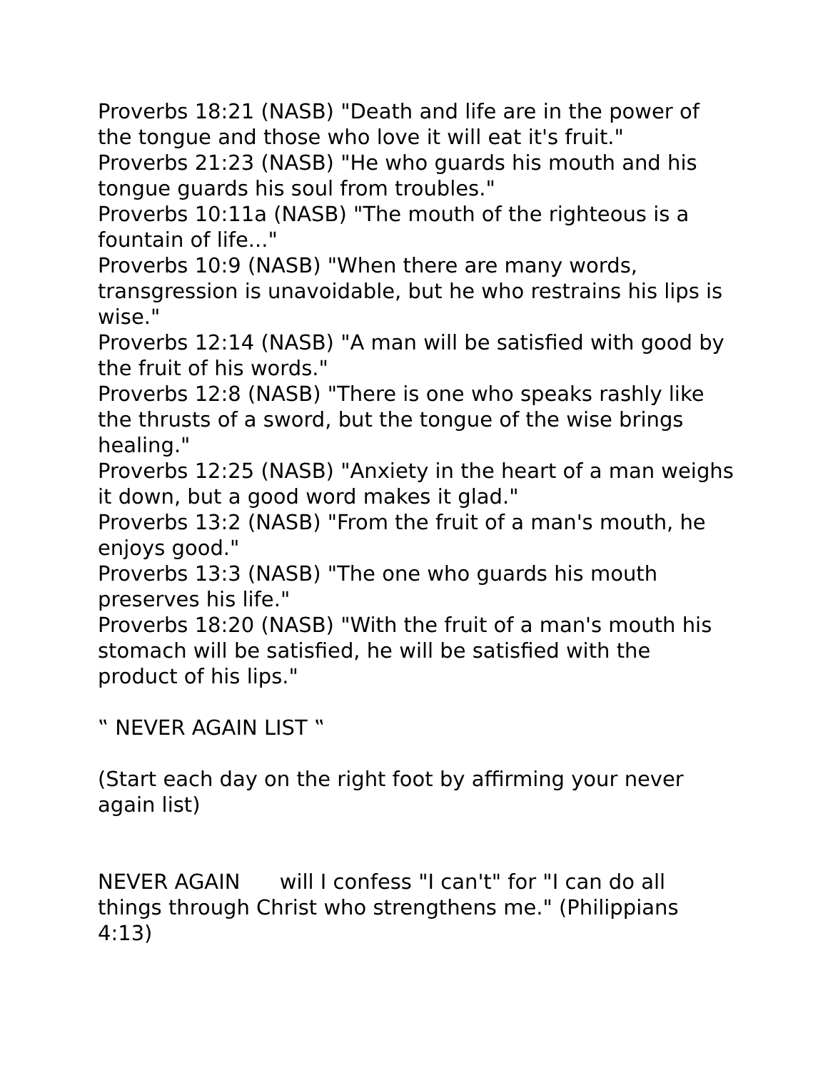Proverbs 18:21 (NASB) "Death and life are in the power of the tongue and those who love it will eat it's fruit."
Proverbs 21:23 (NASB) "He who guards his mouth and his tongue guards his soul from troubles."
Proverbs 10:11a (NASB) "The mouth of the righteous is a fountain of life..."
Proverbs 10:9 (NASB) "When there are many words, transgression is unavoidable, but he who restrains his lips is wise."
Proverbs 12:14 (NASB) "A man will be satisfied with good by the fruit of his words."
Proverbs 12:8 (NASB) "There is one who speaks rashly like the thrusts of a sword, but the tongue of the wise brings healing."
Proverbs 12:25 (NASB) "Anxiety in the heart of a man weighs it down, but a good word makes it glad."
Proverbs 13:2 (NASB) "From the fruit of a man's mouth, he enjoys good."
Proverbs 13:3 (NASB) "The one who guards his mouth preserves his life."
Proverbs 18:20 (NASB) "With the fruit of a man's mouth his stomach will be satisfied, he will be satisfied with the product of his lips."
‟ NEVER AGAIN LIST ‟
(Start each day on the right foot by affirming your never again list)
NEVER AGAIN will I confess "I can't" for "I can do all things through Christ who strengthens me." (Philippians 4:13)